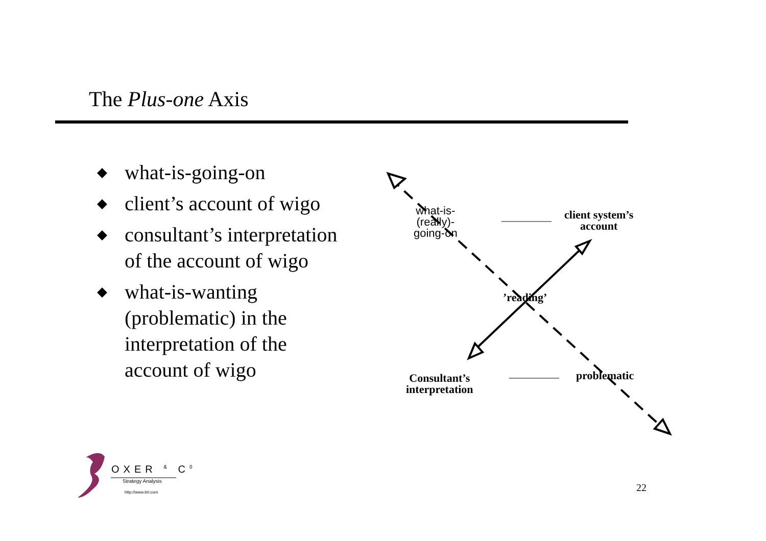The Plus-one Axis
◆ what-is-going-on
◆ client’s account of wigo
◆ consultant’s interpretation of the account of wigo
◆ what-is-wanting (problematic) in the interpretation of the account of wigo
what-is-
(really)-
going-on
client system’s
account
’reading’
Consultant’s
interpretation
problematic
OXER <sup>&</sup> C<sup>0</sup>
Strategy Analysis
http://www.brl.com
22